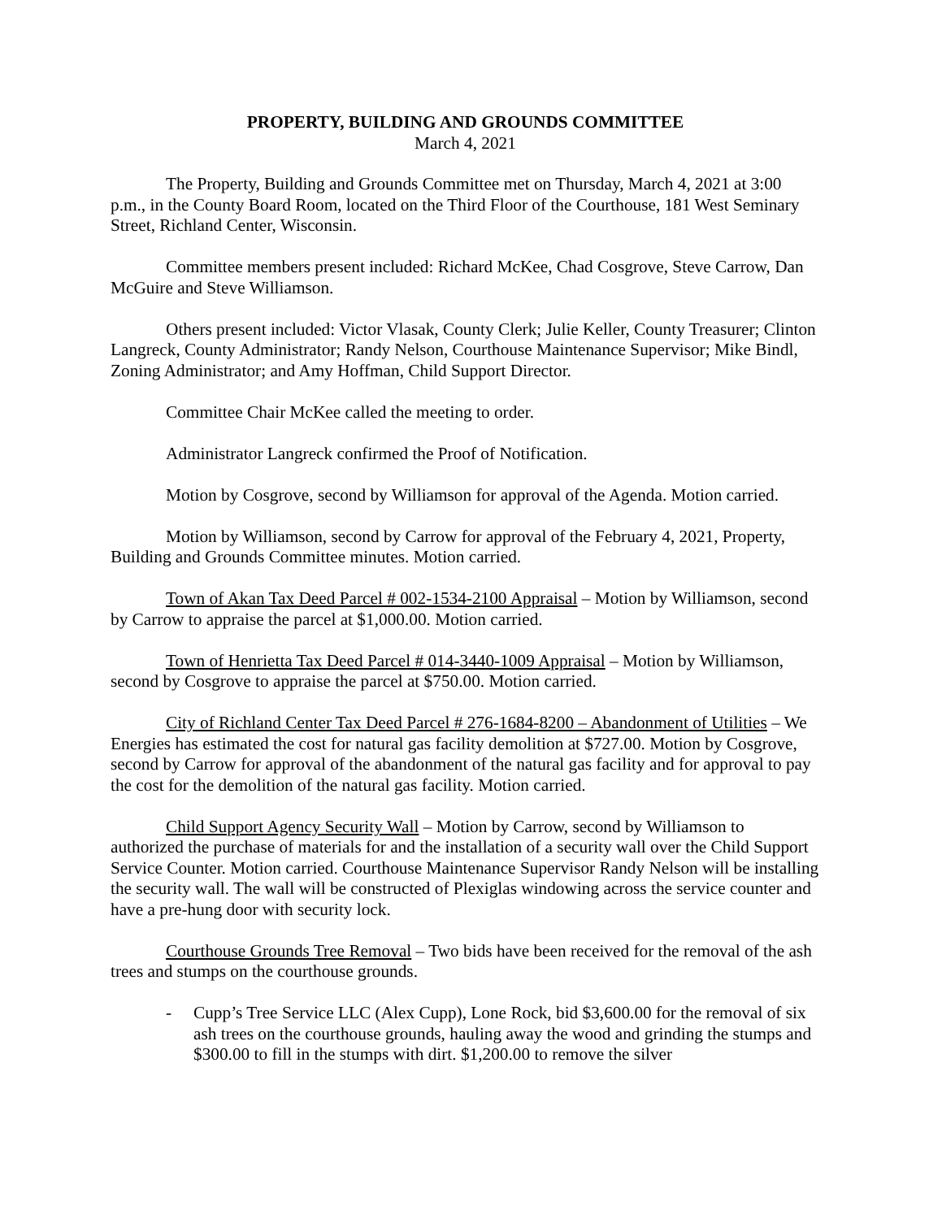PROPERTY, BUILDING AND GROUNDS COMMITTEE
March 4, 2021
The Property, Building and Grounds Committee met on Thursday, March 4, 2021 at 3:00 p.m., in the County Board Room, located on the Third Floor of the Courthouse, 181 West Seminary Street, Richland Center, Wisconsin.
Committee members present included: Richard McKee, Chad Cosgrove, Steve Carrow, Dan McGuire and Steve Williamson.
Others present included: Victor Vlasak, County Clerk; Julie Keller, County Treasurer; Clinton Langreck, County Administrator; Randy Nelson, Courthouse Maintenance Supervisor; Mike Bindl, Zoning Administrator; and Amy Hoffman, Child Support Director.
Committee Chair McKee called the meeting to order.
Administrator Langreck confirmed the Proof of Notification.
Motion by Cosgrove, second by Williamson for approval of the Agenda. Motion carried.
Motion by Williamson, second by Carrow for approval of the February 4, 2021, Property, Building and Grounds Committee minutes. Motion carried.
Town of Akan Tax Deed Parcel # 002-1534-2100 Appraisal – Motion by Williamson, second by Carrow to appraise the parcel at $1,000.00. Motion carried.
Town of Henrietta Tax Deed Parcel # 014-3440-1009 Appraisal – Motion by Williamson, second by Cosgrove to appraise the parcel at $750.00. Motion carried.
City of Richland Center Tax Deed Parcel # 276-1684-8200 – Abandonment of Utilities – We Energies has estimated the cost for natural gas facility demolition at $727.00. Motion by Cosgrove, second by Carrow for approval of the abandonment of the natural gas facility and for approval to pay the cost for the demolition of the natural gas facility. Motion carried.
Child Support Agency Security Wall – Motion by Carrow, second by Williamson to authorized the purchase of materials for and the installation of a security wall over the Child Support Service Counter. Motion carried. Courthouse Maintenance Supervisor Randy Nelson will be installing the security wall. The wall will be constructed of Plexiglas windowing across the service counter and have a pre-hung door with security lock.
Courthouse Grounds Tree Removal – Two bids have been received for the removal of the ash trees and stumps on the courthouse grounds.
- Cupp’s Tree Service LLC (Alex Cupp), Lone Rock, bid $3,600.00 for the removal of six ash trees on the courthouse grounds, hauling away the wood and grinding the stumps and $300.00 to fill in the stumps with dirt. $1,200.00 to remove the silver